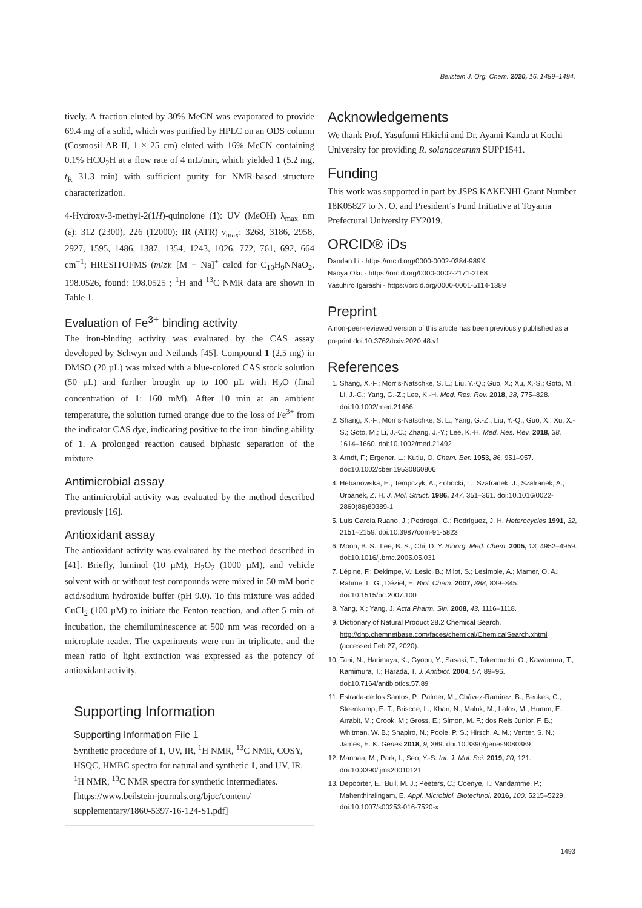Beilstein J. Org. Chem. 2020, 16, 1489–1494.
tively. A fraction eluted by 30% MeCN was evaporated to provide 69.4 mg of a solid, which was purified by HPLC on an ODS column (Cosmosil AR-II, 1 × 25 cm) eluted with 16% MeCN containing 0.1% HCO<sub>2</sub>H at a flow rate of 4 mL/min, which yielded 1 (5.2 mg, t<sub>R</sub> 31.3 min) with sufficient purity for NMR-based structure characterization.
4-Hydroxy-3-methyl-2(1H)-quinolone (1): UV (MeOH) λ<sub>max</sub> nm (ε): 312 (2300), 226 (12000); IR (ATR) ν<sub>max</sub>: 3268, 3186, 2958, 2927, 1595, 1486, 1387, 1354, 1243, 1026, 772, 761, 692, 664 cm<sup>−1</sup>; HRESITOFMS (m/z): [M + Na]<sup>+</sup> calcd for C<sub>10</sub>H<sub>9</sub>NNaO<sub>2</sub>, 198.0526, found: 198.0525 ; <sup>1</sup>H and <sup>13</sup>C NMR data are shown in Table 1.
Evaluation of Fe<sup>3+</sup> binding activity
The iron-binding activity was evaluated by the CAS assay developed by Schwyn and Neilands [45]. Compound 1 (2.5 mg) in DMSO (20 µL) was mixed with a blue-colored CAS stock solution (50 µL) and further brought up to 100 µL with H<sub>2</sub>O (final concentration of 1: 160 mM). After 10 min at an ambient temperature, the solution turned orange due to the loss of Fe<sup>3+</sup> from the indicator CAS dye, indicating positive to the iron-binding ability of 1. A prolonged reaction caused biphasic separation of the mixture.
Antimicrobial assay
The antimicrobial activity was evaluated by the method described previously [16].
Antioxidant assay
The antioxidant activity was evaluated by the method described in [41]. Briefly, luminol (10 µM), H<sub>2</sub>O<sub>2</sub> (1000 µM), and vehicle solvent with or without test compounds were mixed in 50 mM boric acid/sodium hydroxide buffer (pH 9.0). To this mixture was added CuCl<sub>2</sub> (100 µM) to initiate the Fenton reaction, and after 5 min of incubation, the chemiluminescence at 500 nm was recorded on a microplate reader. The experiments were run in triplicate, and the mean ratio of light extinction was expressed as the potency of antioxidant activity.
Supporting Information
Supporting Information File 1
Synthetic procedure of 1, UV, IR, <sup>1</sup>H NMR, <sup>13</sup>C NMR, COSY, HSQC, HMBC spectra for natural and synthetic 1, and UV, IR, <sup>1</sup>H NMR, <sup>13</sup>C NMR spectra for synthetic intermediates.
[https://www.beilstein-journals.org/bjoc/content/ supplementary/1860-5397-16-124-S1.pdf]
Acknowledgements
We thank Prof. Yasufumi Hikichi and Dr. Ayami Kanda at Kochi University for providing R. solanacearum SUPP1541.
Funding
This work was supported in part by JSPS KAKENHI Grant Number 18K05827 to N. O. and President’s Fund Initiative at Toyama Prefectural University FY2019.
ORCID® iDs
Dandan Li - https://orcid.org/0000-0002-0384-989X
Naoya Oku - https://orcid.org/0000-0002-2171-2168
Yasuhiro Igarashi - https://orcid.org/0000-0001-5114-1389
Preprint
A non-peer-reviewed version of this article has been previously published as a preprint doi:10.3762/bxiv.2020.48.v1
References
1. Shang, X.-F.; Morris-Natschke, S. L.; Liu, Y.-Q.; Guo, X.; Xu, X.-S.; Goto, M.; Li, J.-C.; Yang, G.-Z.; Lee, K.-H. Med. Res. Rev. 2018, 38, 775–828. doi:10.1002/med.21466
2. Shang, X.-F.; Morris-Natschke, S. L.; Yang, G.-Z.; Liu, Y.-Q.; Guo, X.; Xu, X.-S.; Goto, M.; Li, J.-C.; Zhang, J.-Y.; Lee, K.-H. Med. Res. Rev. 2018, 38, 1614–1660. doi:10.1002/med.21492
3. Arndt, F.; Ergener, L.; Kutlu, O. Chem. Ber. 1953, 86, 951–957. doi:10.1002/cber.19530860806
4. Hebanowska, E.; Tempczyk, A.; Łobocki, L.; Szafranek, J.; Szafranek, A.; Urbanek, Z. H. J. Mol. Struct. 1986, 147, 351–361. doi:10.1016/0022-2860(86)80389-1
5. Luis García Ruano, J.; Pedregal, C.; Rodríguez, J. H. Heterocycles 1991, 32, 2151–2159. doi:10.3987/com-91-5823
6. Moon, B. S.; Lee, B. S.; Chi, D. Y. Bioorg. Med. Chem. 2005, 13, 4952–4959. doi:10.1016/j.bmc.2005.05.031
7. Lépine, F.; Dekimpe, V.; Lesic, B.; Milot, S.; Lesimple, A.; Mamer, O. A.; Rahme, L. G.; Déziel, E. Biol. Chem. 2007, 388, 839–845. doi:10.1515/bc.2007.100
8. Yang, X.; Yang, J. Acta Pharm. Sin. 2008, 43, 1116–1118.
9. Dictionary of Natural Product 28.2 Chemical Search. http://dnp.chemnetbase.com/faces/chemical/ChemicalSearch.xhtml (accessed Feb 27, 2020).
10. Tani, N.; Harimaya, K.; Gyobu, Y.; Sasaki, T.; Takenouchi, O.; Kawamura, T.; Kamimura, T.; Harada, T. J. Antibiot. 2004, 57, 89–96. doi:10.7164/antibiotics.57.89
11. Estrada-de los Santos, P.; Palmer, M.; Chávez-Ramírez, B.; Beukes, C.; Steenkamp, E. T.; Briscoe, L.; Khan, N.; Maluk, M.; Lafos, M.; Humm, E.; Arrabit, M.; Crook, M.; Gross, E.; Simon, M. F.; dos Reis Junior, F. B.; Whitman, W. B.; Shapiro, N.; Poole, P. S.; Hirsch, A. M.; Venter, S. N.; James, E. K. Genes 2018, 9, 389. doi:10.3390/genes9080389
12. Mannaa, M.; Park, I.; Seo, Y.-S. Int. J. Mol. Sci. 2019, 20, 121. doi:10.3390/ijms20010121
13. Depoorter, E.; Bull, M. J.; Peeters, C.; Coenye, T.; Vandamme, P.; Mahenthiralingam, E. Appl. Microbiol. Biotechnol. 2016, 100, 5215–5229. doi:10.1007/s00253-016-7520-x
1493